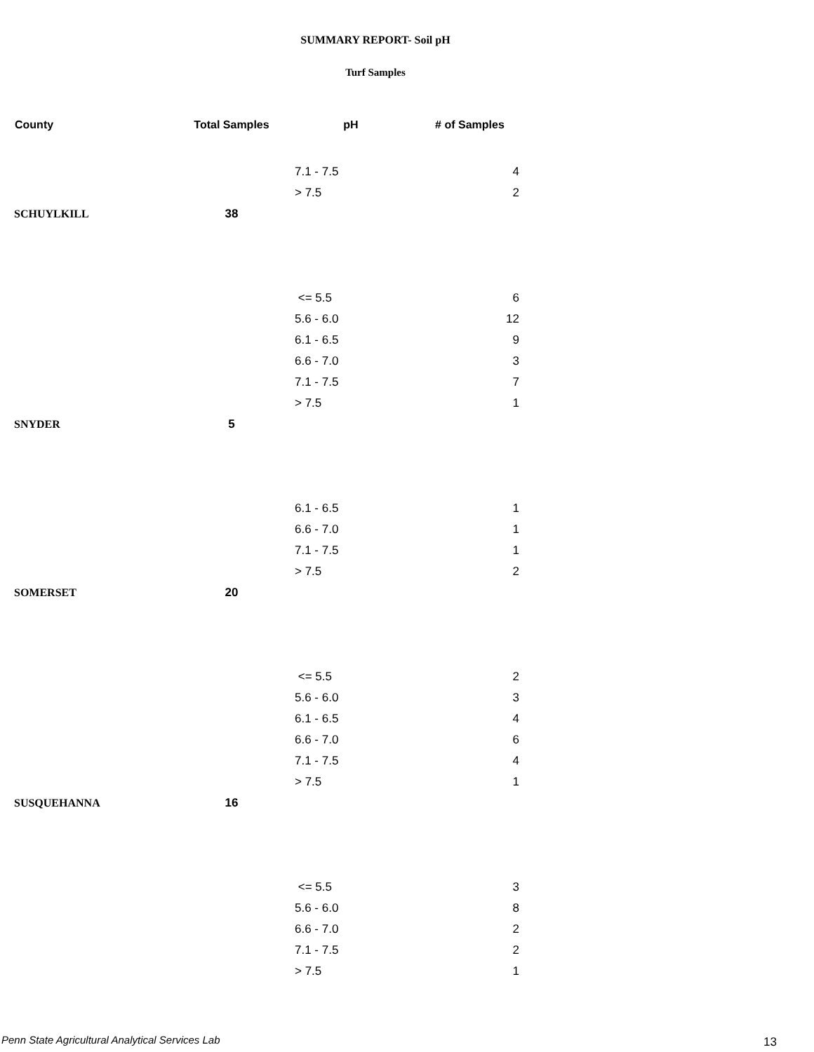SUMMARY REPORT- Soil pH
Turf Samples
| County | Total Samples | pH | # of Samples |
| --- | --- | --- | --- |
| | | 7.1 - 7.5 | 4 |
| | | > 7.5 | 2 |
| SCHUYLKILL | 38 | | |
| | | <= 5.5 | 6 |
| | | 5.6 - 6.0 | 12 |
| | | 6.1 - 6.5 | 9 |
| | | 6.6 - 7.0 | 3 |
| | | 7.1 - 7.5 | 7 |
| | | > 7.5 | 1 |
| SNYDER | 5 | | |
| | | 6.1 - 6.5 | 1 |
| | | 6.6 - 7.0 | 1 |
| | | 7.1 - 7.5 | 1 |
| | | > 7.5 | 2 |
| SOMERSET | 20 | | |
| | | <= 5.5 | 2 |
| | | 5.6 - 6.0 | 3 |
| | | 6.1 - 6.5 | 4 |
| | | 6.6 - 7.0 | 6 |
| | | 7.1 - 7.5 | 4 |
| | | > 7.5 | 1 |
| SUSQUEHANNA | 16 | | |
| | | <= 5.5 | 3 |
| | | 5.6 - 6.0 | 8 |
| | | 6.6 - 7.0 | 2 |
| | | 7.1 - 7.5 | 2 |
| | | > 7.5 | 1 |
Penn State Agricultural Analytical Services Lab
13